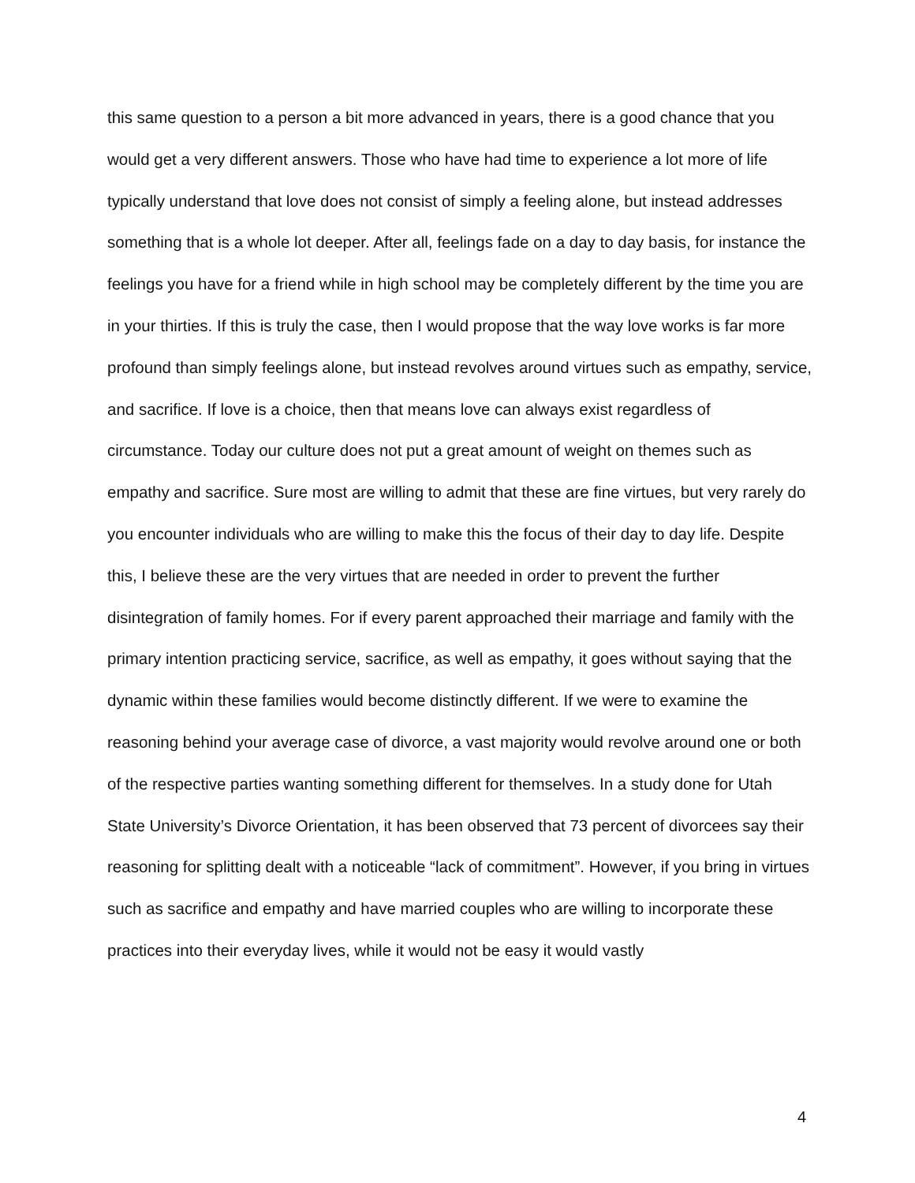this same question to a person a bit more advanced in years, there is a good chance that you would get a very different answers. Those who have had time to experience a lot more of life typically understand that love does not consist of simply a feeling alone, but instead addresses something that is a whole lot deeper. After all, feelings fade on a day to day basis, for instance the feelings you have for a friend while in high school may be completely different by the time you are in your thirties. If this is truly the case, then I would propose that the way love works is far more profound than simply feelings alone, but instead revolves around virtues such as empathy, service, and sacrifice. If love is a choice, then that means love can always exist regardless of circumstance. Today our culture does not put a great amount of weight on themes such as empathy and sacrifice. Sure most are willing to admit that these are fine virtues, but very rarely do you encounter individuals who are willing to make this the focus of their day to day life. Despite this, I believe these are the very virtues that are needed in order to prevent the further disintegration of family homes. For if every parent approached their marriage and family with the primary intention practicing service, sacrifice, as well as empathy, it goes without saying that the dynamic within these families would become distinctly different. If we were to examine the reasoning behind your average case of divorce, a vast majority would revolve around one or both of the respective parties wanting something different for themselves. In a study done for Utah State University’s Divorce Orientation, it has been observed that 73 percent of divorcees say their reasoning for splitting dealt with a noticeable “lack of commitment”. However, if you bring in virtues such as sacrifice and empathy and have married couples who are willing to incorporate these practices into their everyday lives, while it would not be easy it would vastly
4